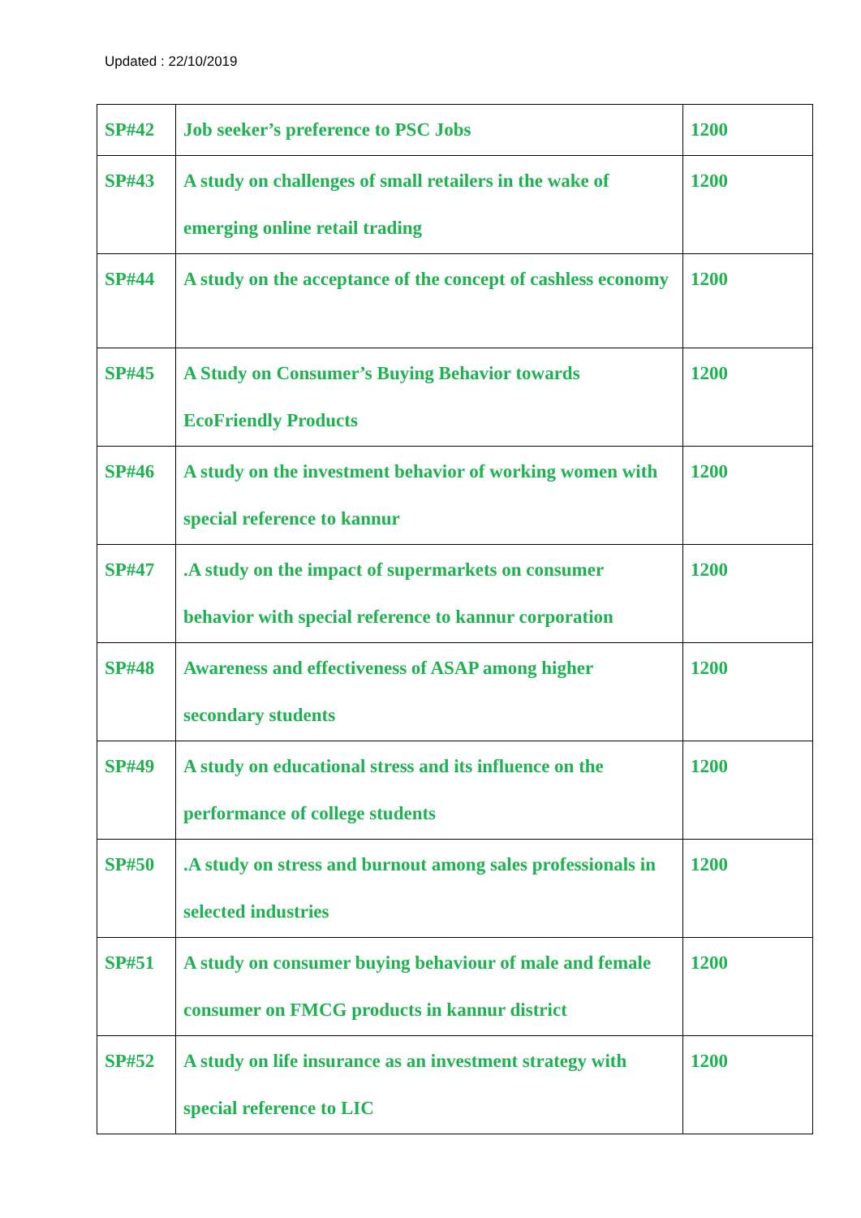Updated : 22/10/2019
| SP#42 | Job seeker’s preference to PSC Jobs | 1200 |
| SP#43 | A study on challenges of small retailers in the wake of emerging online retail trading | 1200 |
| SP#44 | A study on the acceptance of the concept of cashless economy | 1200 |
| SP#45 | A Study on Consumer’s Buying Behavior towards EcoFriendly Products | 1200 |
| SP#46 | A study on the investment behavior of working women with special reference to kannur | 1200 |
| SP#47 | .A study on the impact of supermarkets on consumer behavior with special reference to kannur corporation | 1200 |
| SP#48 | Awareness and effectiveness of ASAP among higher secondary students | 1200 |
| SP#49 | A study on educational stress and its influence on the performance of college students | 1200 |
| SP#50 | .A study on stress and burnout among sales professionals in selected industries | 1200 |
| SP#51 | A study on consumer buying behaviour of male and female consumer on FMCG products in kannur district | 1200 |
| SP#52 | A study on life insurance as an investment strategy with special reference to LIC | 1200 |